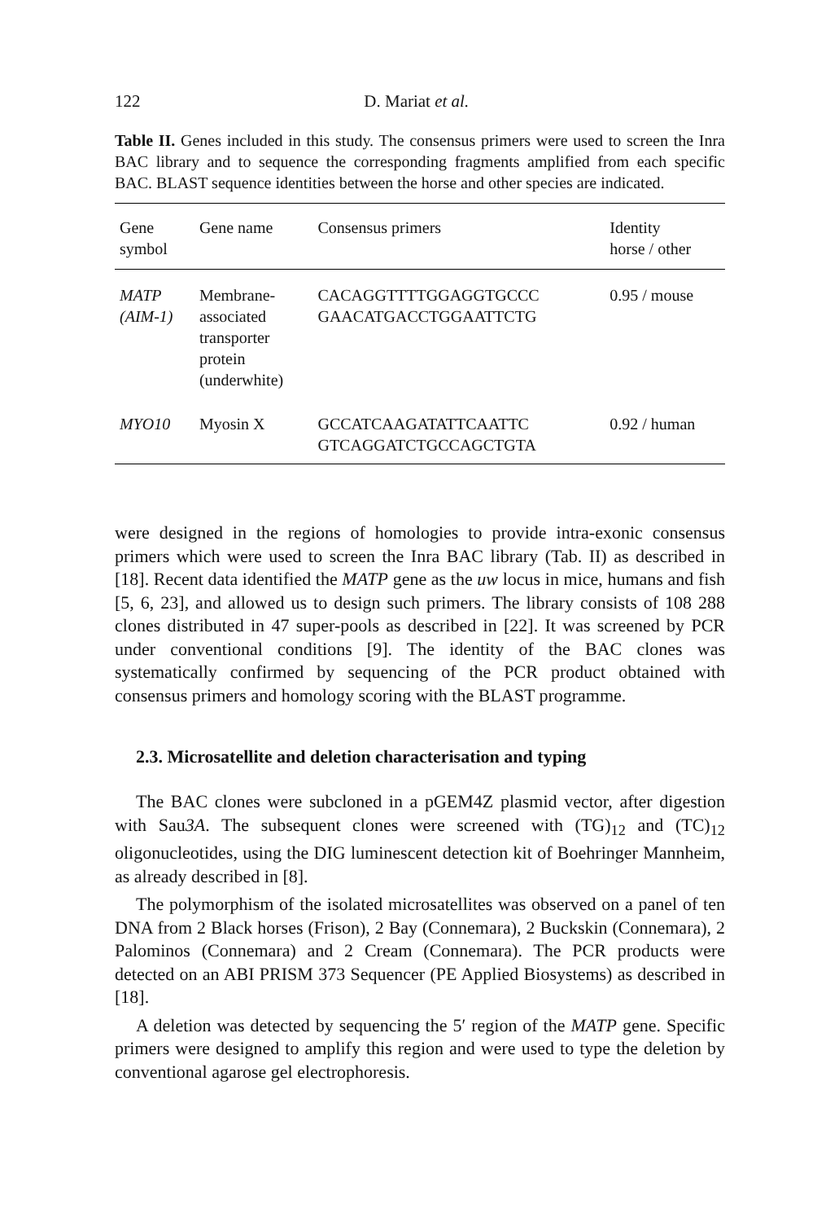122 D. Mariat et al.
Table II. Genes included in this study. The consensus primers were used to screen the Inra BAC library and to sequence the corresponding fragments amplified from each specific BAC. BLAST sequence identities between the horse and other species are indicated.
| Gene symbol | Gene name | Consensus primers | Identity horse / other |
| --- | --- | --- | --- |
| MATP (AIM-1) | Membrane- associated transporter protein (underwhite) | CACAGGTTTTGGAGGTGCCC GAACATGACCTGGAATTCTG | 0.95 / mouse |
| MYO10 | Myosin X | GCCATCAAGATATTCAATTC GTCAGGATCTGCCAGCTGTA | 0.92 / human |
were designed in the regions of homologies to provide intra-exonic consensus primers which were used to screen the Inra BAC library (Tab. II) as described in [18]. Recent data identified the MATP gene as the uw locus in mice, humans and fish [5, 6, 23], and allowed us to design such primers. The library consists of 108 288 clones distributed in 47 super-pools as described in [22]. It was screened by PCR under conventional conditions [9]. The identity of the BAC clones was systematically confirmed by sequencing of the PCR product obtained with consensus primers and homology scoring with the BLAST programme.
2.3. Microsatellite and deletion characterisation and typing
The BAC clones were subcloned in a pGEM4Z plasmid vector, after digestion with Sau3A. The subsequent clones were screened with (TG)<sub>12</sub> and (TC)<sub>12</sub> oligonucleotides, using the DIG luminescent detection kit of Boehringer Mannheim, as already described in [8].
The polymorphism of the isolated microsatellites was observed on a panel of ten DNA from 2 Black horses (Frison), 2 Bay (Connemara), 2 Buckskin (Connemara), 2 Palominos (Connemara) and 2 Cream (Connemara). The PCR products were detected on an ABI PRISM 373 Sequencer (PE Applied Biosystems) as described in [18].
A deletion was detected by sequencing the 5′ region of the MATP gene. Specific primers were designed to amplify this region and were used to type the deletion by conventional agarose gel electrophoresis.